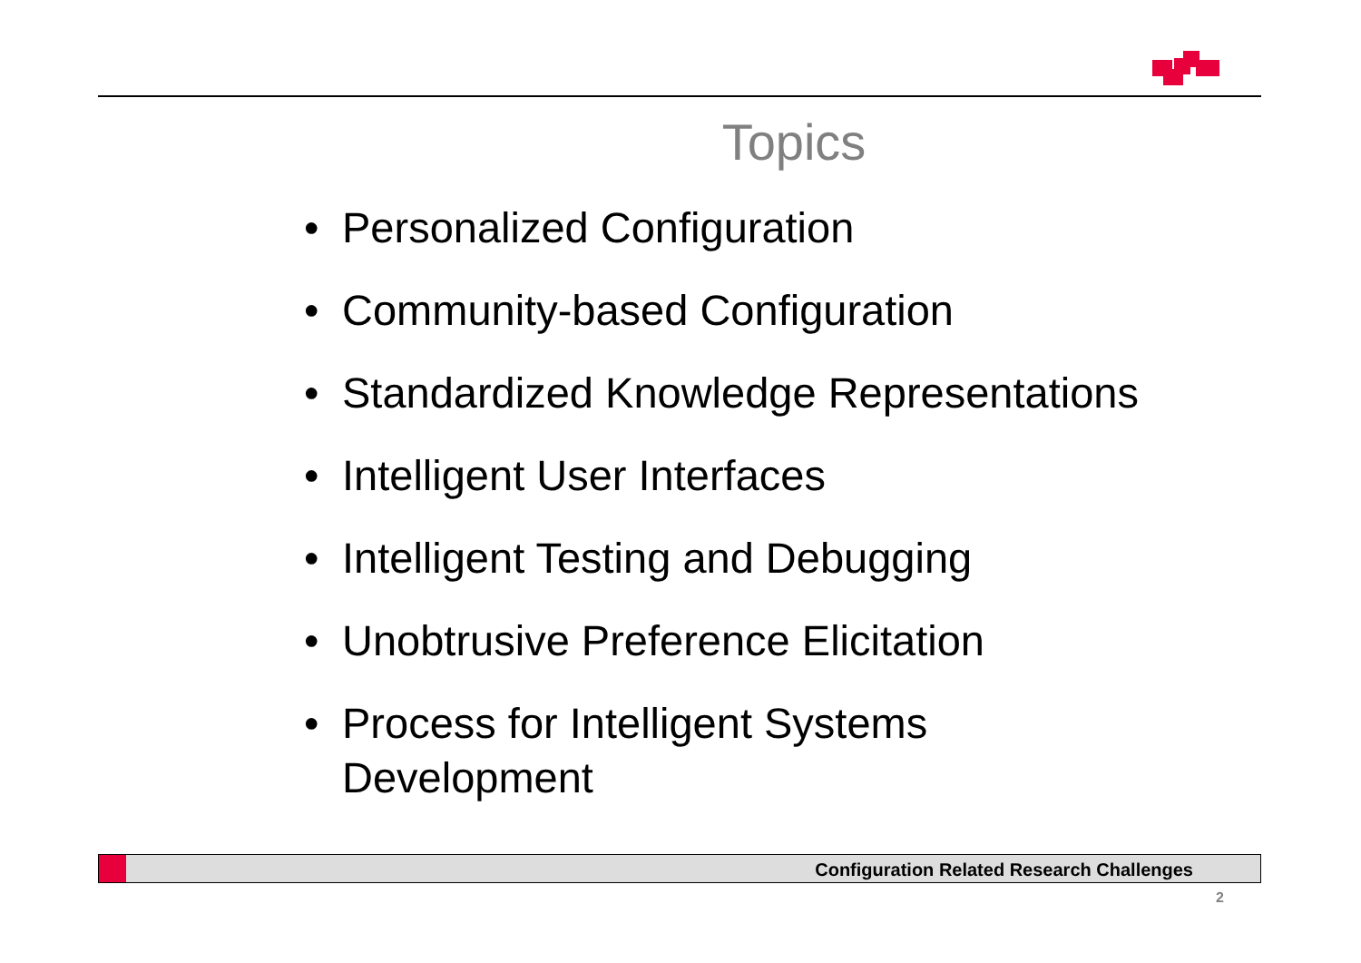Topics
• Personalized Configuration
• Community-based Configuration
• Standardized Knowledge Representations
• Intelligent User Interfaces
• Intelligent Testing and Debugging
• Unobtrusive Preference Elicitation
• Process for Intelligent Systems
Development
Configuration Related Research Challenges
2